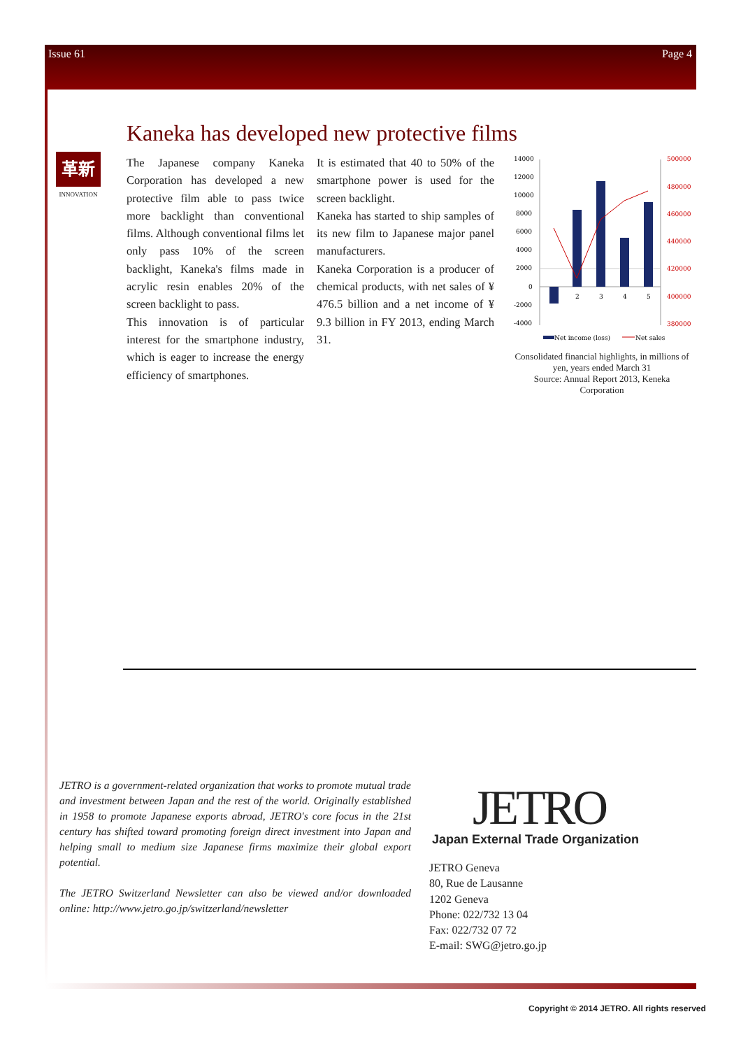Issue 61 Page 4
Kaneka has developed new protective films
革新
INNOVATION
The Japanese company Kaneka Corporation has developed a new protective film able to pass twice more backlight than conventional films. Although conventional films let only pass 10% of the screen backlight, Kaneka's films made in acrylic resin enables 20% of the screen backlight to pass.
This innovation is of particular interest for the smartphone industry, which is eager to increase the energy efficiency of smartphones.
It is estimated that 40 to 50% of the smartphone power is used for the screen backlight.
Kaneka has started to ship samples of its new film to Japanese major panel manufacturers.
Kaneka Corporation is a producer of chemical products, with net sales of ¥ 476.5 billion and a net income of ¥ 9.3 billion in FY 2013, ending March 31.
14000
12000
10000
8000
6000
4000
2000
0
-2000
-4000
500000
480000
460000
440000
420000
400000
380000
2
3
4
5
Net income (loss)
Net sales
Consolidated financial highlights, in millions of yen, years ended March 31
Source: Annual Report 2013, Keneka Corporation
JETRO is a government-related organization that works to promote mutual trade and investment between Japan and the rest of the world. Originally established in 1958 to promote Japanese exports abroad, JETRO's core focus in the 21st century has shifted toward promoting foreign direct investment into Japan and helping small to medium size Japanese firms maximize their global export potential.
The JETRO Switzerland Newsletter can also be viewed and/or downloaded online: http://www.jetro.go.jp/switzerland/newsletter
JETRO
Japan External Trade Organization
JETRO Geneva
80, Rue de Lausanne
1202 Geneva
Phone: 022/732 13 04
Fax: 022/732 07 72
E-mail: SWG@jetro.go.jp
Copyright © 2014 JETRO. All rights reserved